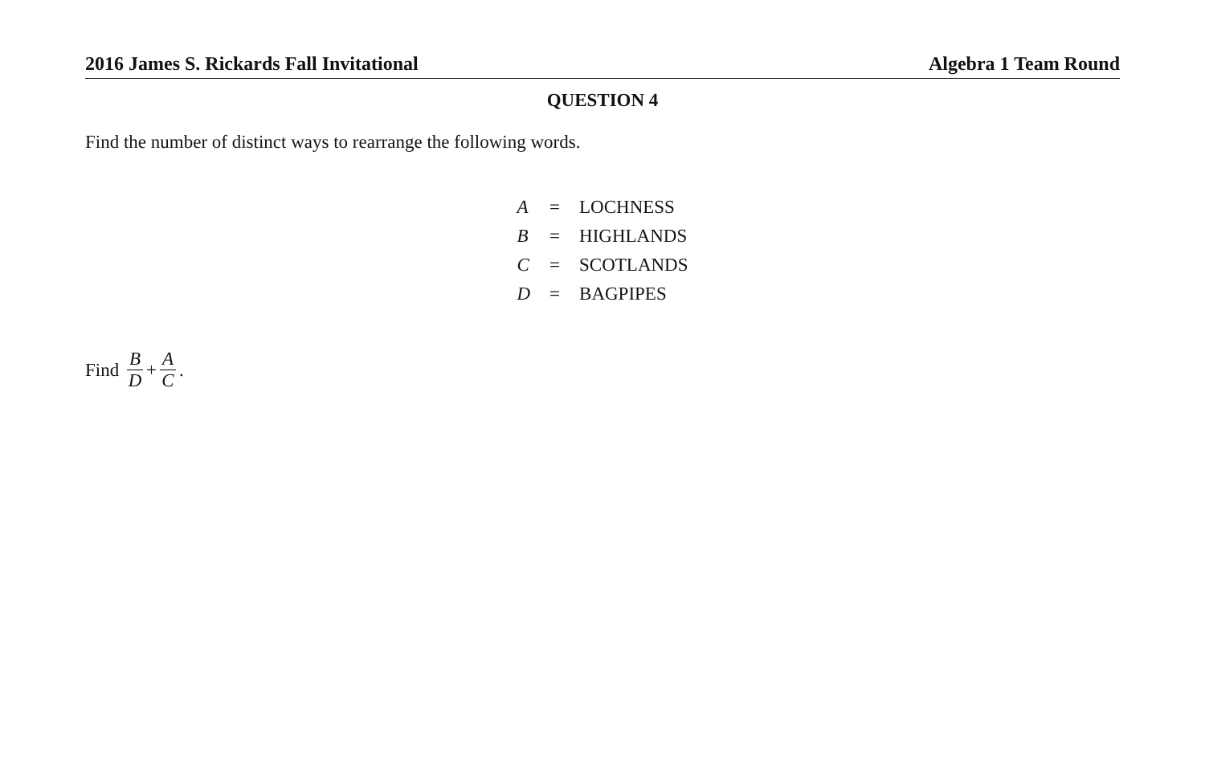2016 James S. Rickards Fall Invitational Algebra 1 Team Round
QUESTION 4
Find the number of distinct ways to rearrange the following words.
| A | = | LOCHNESS |
| B | = | HIGHLANDS |
| C | = | SCOTLANDS |
| D | = | BAGPIPES |
Find B D + A C.